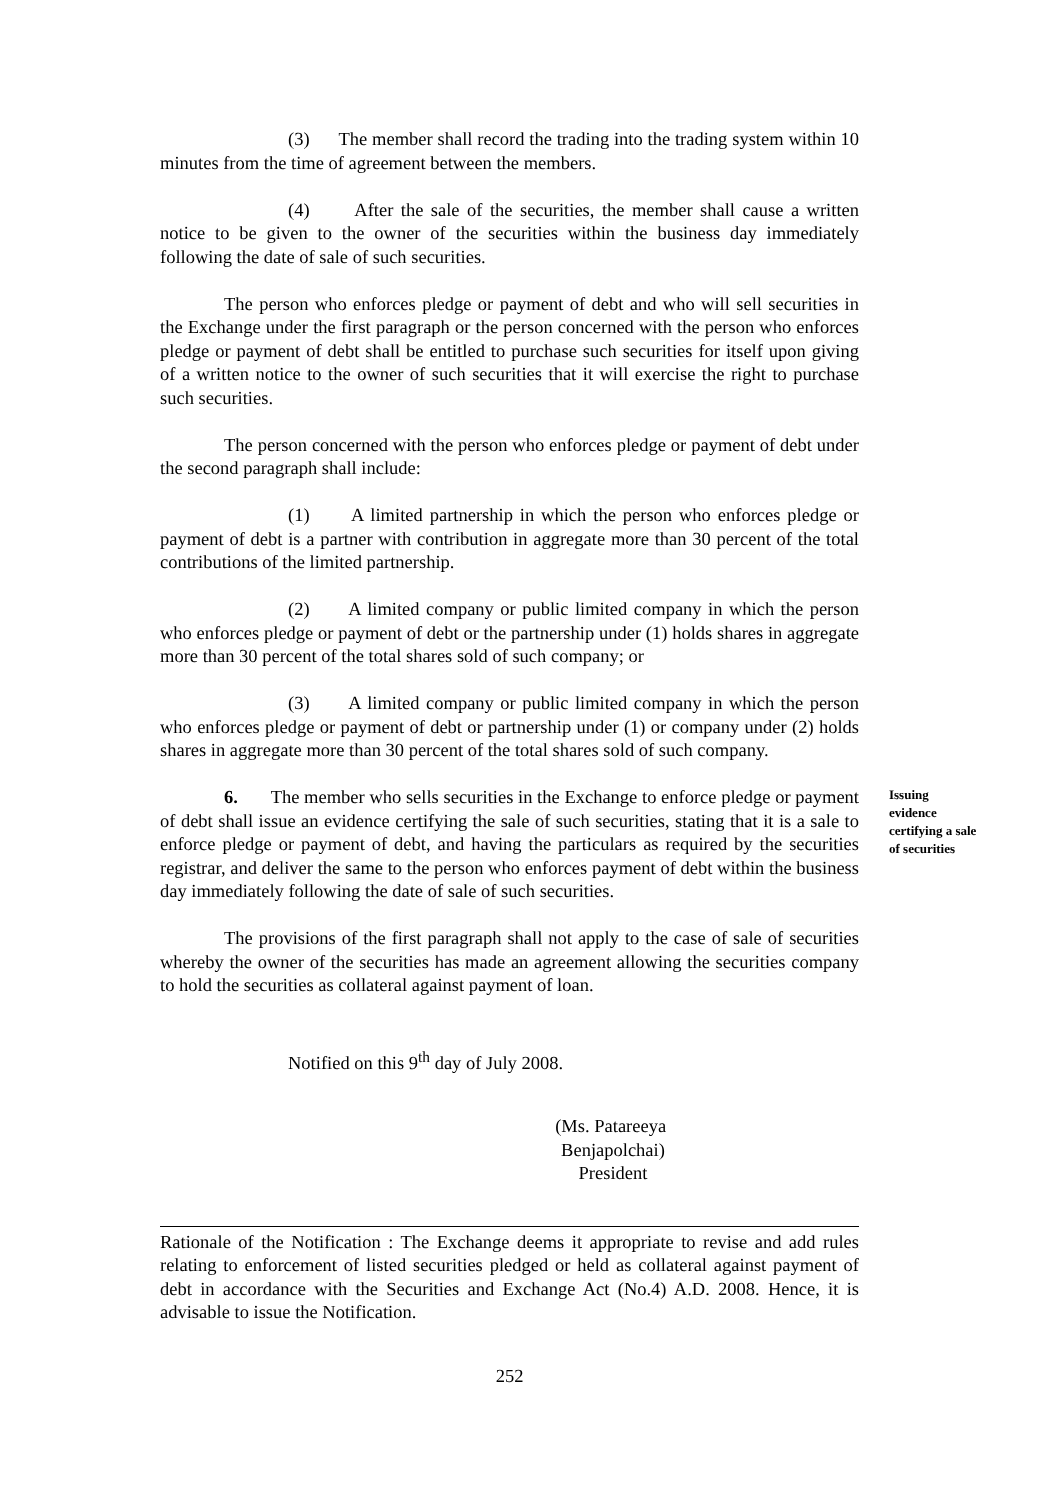(3) The member shall record the trading into the trading system within 10 minutes from the time of agreement between the members.
(4) After the sale of the securities, the member shall cause a written notice to be given to the owner of the securities within the business day immediately following the date of sale of such securities.
The person who enforces pledge or payment of debt and who will sell securities in the Exchange under the first paragraph or the person concerned with the person who enforces pledge or payment of debt shall be entitled to purchase such securities for itself upon giving of a written notice to the owner of such securities that it will exercise the right to purchase such securities.
The person concerned with the person who enforces pledge or payment of debt under the second paragraph shall include:
(1) A limited partnership in which the person who enforces pledge or payment of debt is a partner with contribution in aggregate more than 30 percent of the total contributions of the limited partnership.
(2) A limited company or public limited company in which the person who enforces pledge or payment of debt or the partnership under (1) holds shares in aggregate more than 30 percent of the total shares sold of such company; or
(3) A limited company or public limited company in which the person who enforces pledge or payment of debt or partnership under (1) or company under (2) holds shares in aggregate more than 30 percent of the total shares sold of such company.
6. The member who sells securities in the Exchange to enforce pledge or payment of debt shall issue an evidence certifying the sale of such securities, stating that it is a sale to enforce pledge or payment of debt, and having the particulars as required by the securities registrar, and deliver the same to the person who enforces payment of debt within the business day immediately following the date of sale of such securities.
Issuing evidence certifying a sale of securities
The provisions of the first paragraph shall not apply to the case of sale of securities whereby the owner of the securities has made an agreement allowing the securities company to hold the securities as collateral against payment of loan.
Notified on this 9<sup>th</sup> day of July 2008.
(Ms. Patareeya Benjapolchai)
President
Rationale of the Notification : The Exchange deems it appropriate to revise and add rules relating to enforcement of listed securities pledged or held as collateral against payment of debt in accordance with the Securities and Exchange Act (No.4) A.D. 2008. Hence, it is advisable to issue the Notification.
252